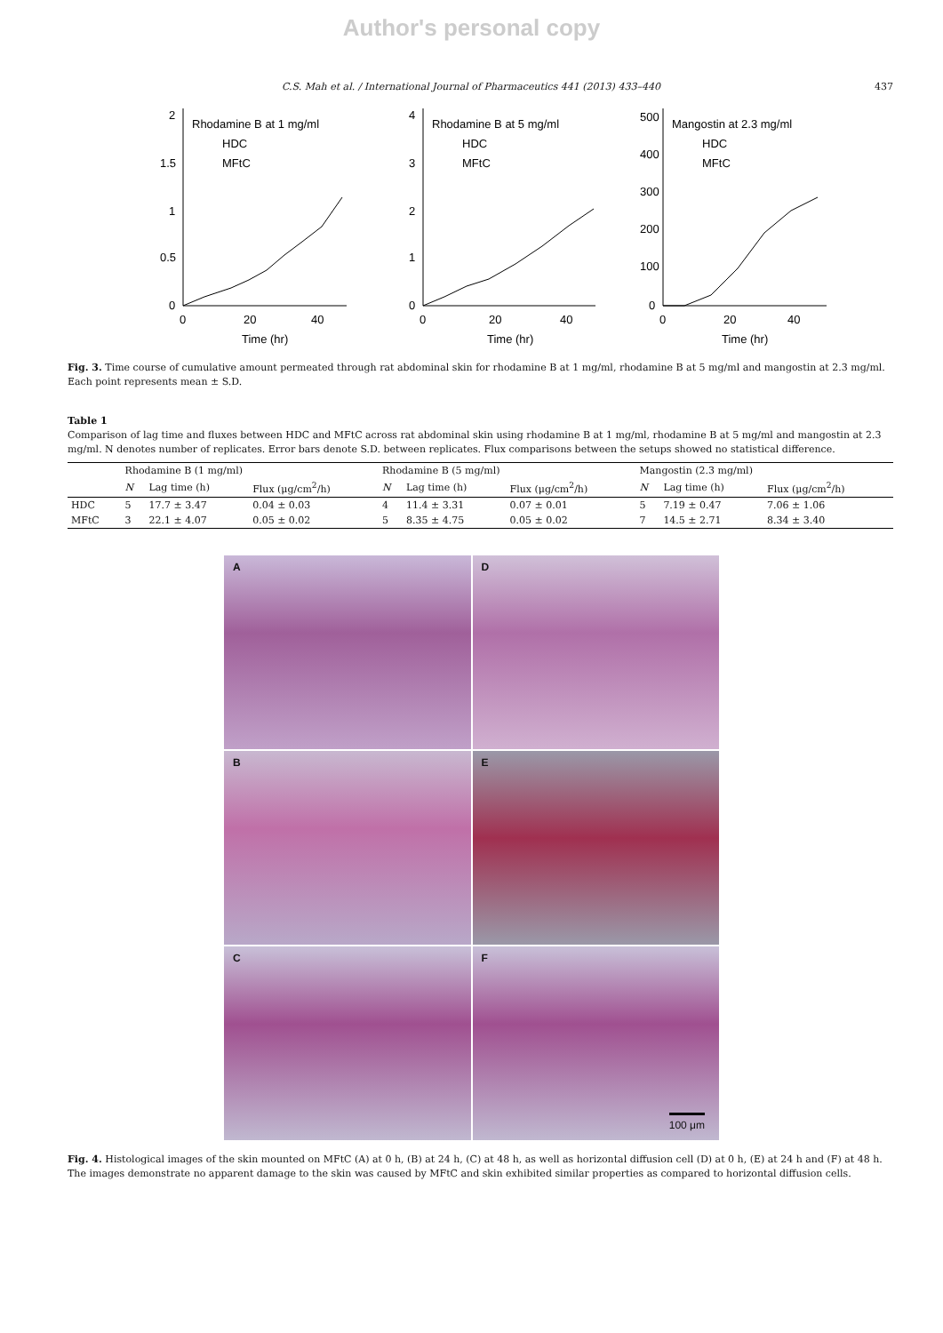Author's personal copy
C.S. Mah et al. / International Journal of Pharmaceutics 441 (2013) 433–440 437
2
1.5
1
0.5
0
Rhodamine B at 1 mg/ml
HDC
MFtC
0
20
40
Time (hr)
4
3
2
1
0
Rhodamine B at 5 mg/ml
HDC
MFtC
0
20
40
Time (hr)
500
400
300
200
100
0
Mangostin at 2.3 mg/ml
HDC
MFtC
0
20
40
Time (hr)
Fig. 3. Time course of cumulative amount permeated through rat abdominal skin for rhodamine B at 1 mg/ml, rhodamine B at 5 mg/ml and mangostin at 2.3 mg/ml. Each point represents mean ± S.D.
Table 1
Comparison of lag time and fluxes between HDC and MFtC across rat abdominal skin using rhodamine B at 1 mg/ml, rhodamine B at 5 mg/ml and mangostin at 2.3 mg/ml. N denotes number of replicates. Error bars denote S.D. between replicates. Flux comparisons between the setups showed no statistical difference.
| | Rhodamine B (1 mg/ml) | | | Rhodamine B (5 mg/ml) | | | Mangostin (2.3 mg/ml) | | |
| --- | --- | --- | --- | --- | --- | --- | --- | --- | --- |
| | N | Lag time (h) | Flux (μg/cm<sup>2</sup>/h) | N | Lag time (h) | Flux (μg/cm<sup>2</sup>/h) | N | Lag time (h) | Flux (μg/cm<sup>2</sup>/h) |
| HDC | 5 | 17.7 ± 3.47 | 0.04 ± 0.03 | 4 | 11.4 ± 3.31 | 0.07 ± 0.01 | 5 | 7.19 ± 0.47 | 7.06 ± 1.06 |
| MFtC | 3 | 22.1 ± 4.07 | 0.05 ± 0.02 | 5 | 8.35 ± 4.75 | 0.05 ± 0.02 | 7 | 14.5 ± 2.71 | 8.34 ± 3.40 |
A
D
B
E
C
F
100 μm
Fig. 4. Histological images of the skin mounted on MFtC (A) at 0 h, (B) at 24 h, (C) at 48 h, as well as horizontal diffusion cell (D) at 0 h, (E) at 24 h and (F) at 48 h. The images demonstrate no apparent damage to the skin was caused by MFtC and skin exhibited similar properties as compared to horizontal diffusion cells.